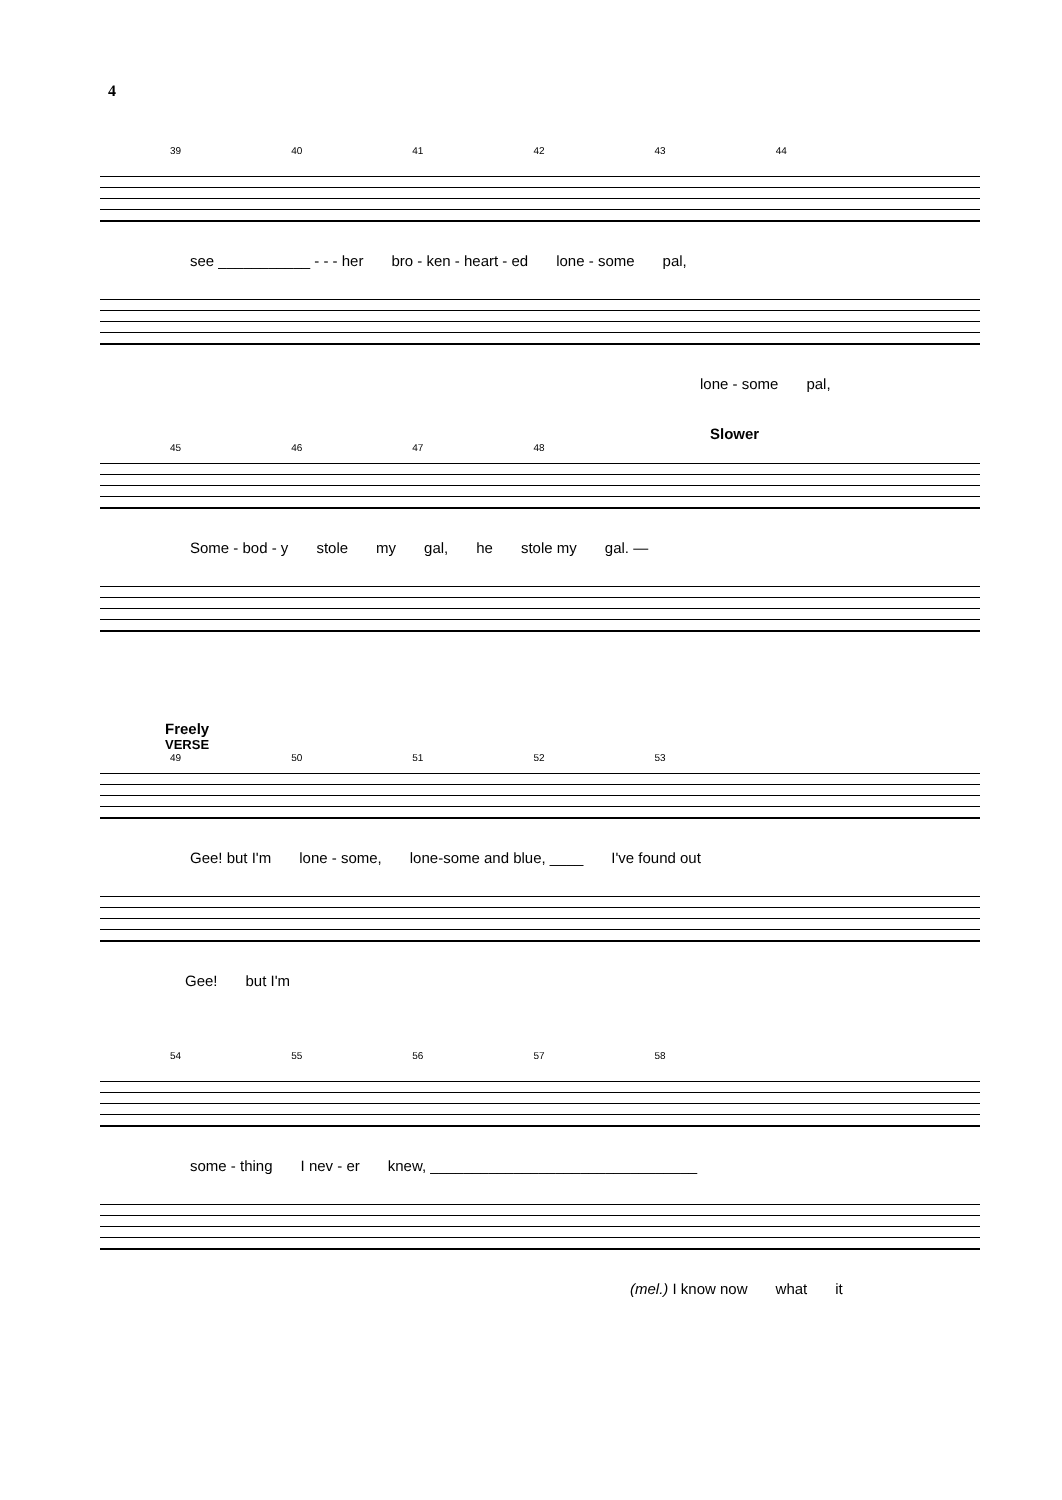4
39 40 41 42 43 44
see ___________ - - - her bro - ken - heart - ed lone - some pal,
lone - some pal,
Slower
45 46 47 48
Some - bod - y stole my gal, he stole my gal. —
Freely
VERSE
49 50 51 52 53
Gee! but I'm lone - some, lone-some and blue, ____ I've found out
Gee! but I'm
54 55 56 57 58
some - thing I nev - er knew, ________________________________
(mel.) I know now what it